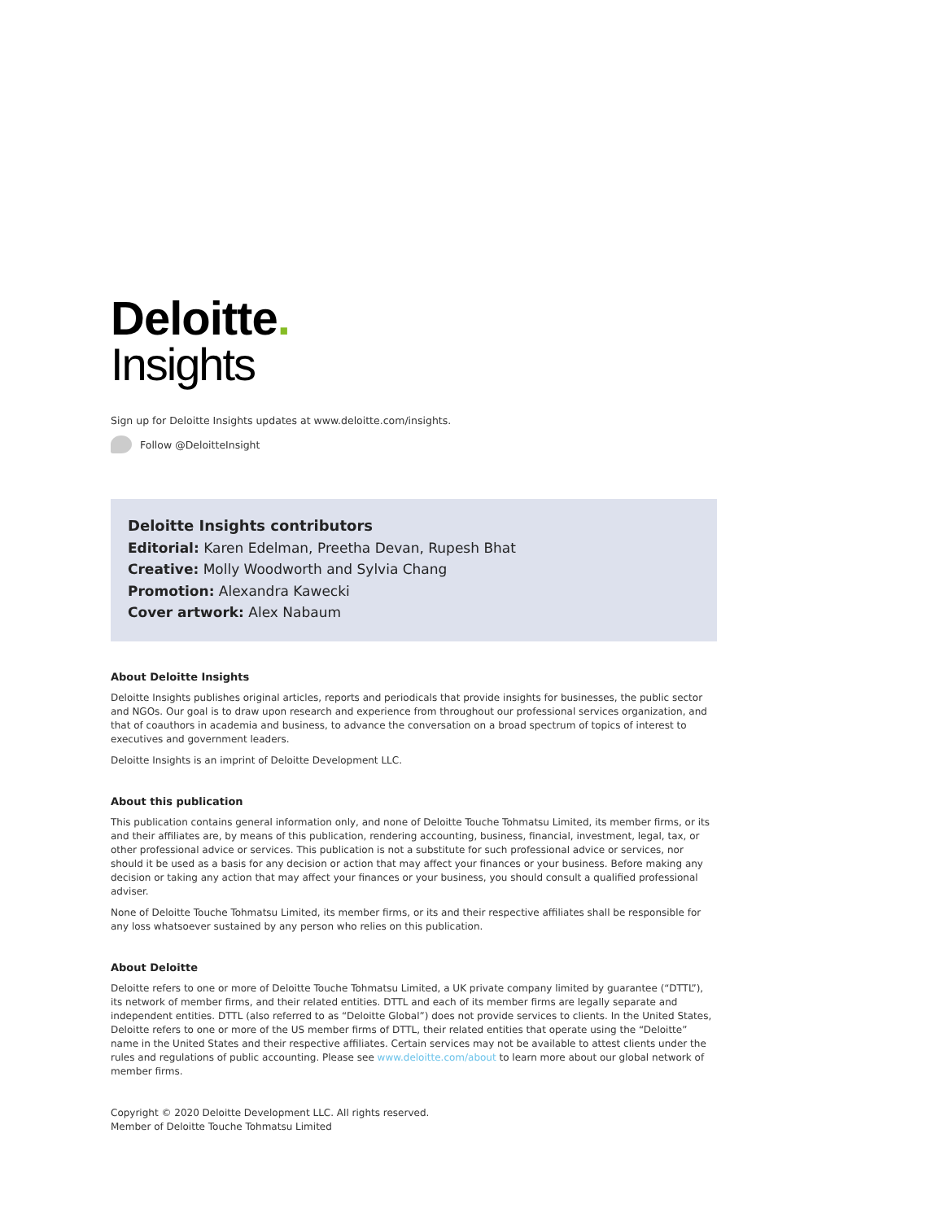Deloitte.
Insights
Sign up for Deloitte Insights updates at www.deloitte.com/insights.
Follow @DeloitteInsight
Deloitte Insights contributors
Editorial: Karen Edelman, Preetha Devan, Rupesh Bhat
Creative: Molly Woodworth and Sylvia Chang
Promotion: Alexandra Kawecki
Cover artwork: Alex Nabaum
About Deloitte Insights
Deloitte Insights publishes original articles, reports and periodicals that provide insights for businesses, the public sector and NGOs. Our goal is to draw upon research and experience from throughout our professional services organization, and that of coauthors in academia and business, to advance the conversation on a broad spectrum of topics of interest to executives and government leaders.
Deloitte Insights is an imprint of Deloitte Development LLC.
About this publication
This publication contains general information only, and none of Deloitte Touche Tohmatsu Limited, its member firms, or its and their affiliates are, by means of this publication, rendering accounting, business, financial, investment, legal, tax, or other professional advice or services. This publication is not a substitute for such professional advice or services, nor should it be used as a basis for any decision or action that may affect your finances or your business. Before making any decision or taking any action that may affect your finances or your business, you should consult a qualified professional adviser.
None of Deloitte Touche Tohmatsu Limited, its member firms, or its and their respective affiliates shall be responsible for any loss whatsoever sustained by any person who relies on this publication.
About Deloitte
Deloitte refers to one or more of Deloitte Touche Tohmatsu Limited, a UK private company limited by guarantee (“DTTL”), its network of member firms, and their related entities. DTTL and each of its member firms are legally separate and independent entities. DTTL (also referred to as “Deloitte Global”) does not provide services to clients. In the United States, Deloitte refers to one or more of the US member firms of DTTL, their related entities that operate using the “Deloitte” name in the United States and their respective affiliates. Certain services may not be available to attest clients under the rules and regulations of public accounting. Please see www.deloitte.com/about to learn more about our global network of member firms.
Copyright © 2020 Deloitte Development LLC. All rights reserved.
Member of Deloitte Touche Tohmatsu Limited